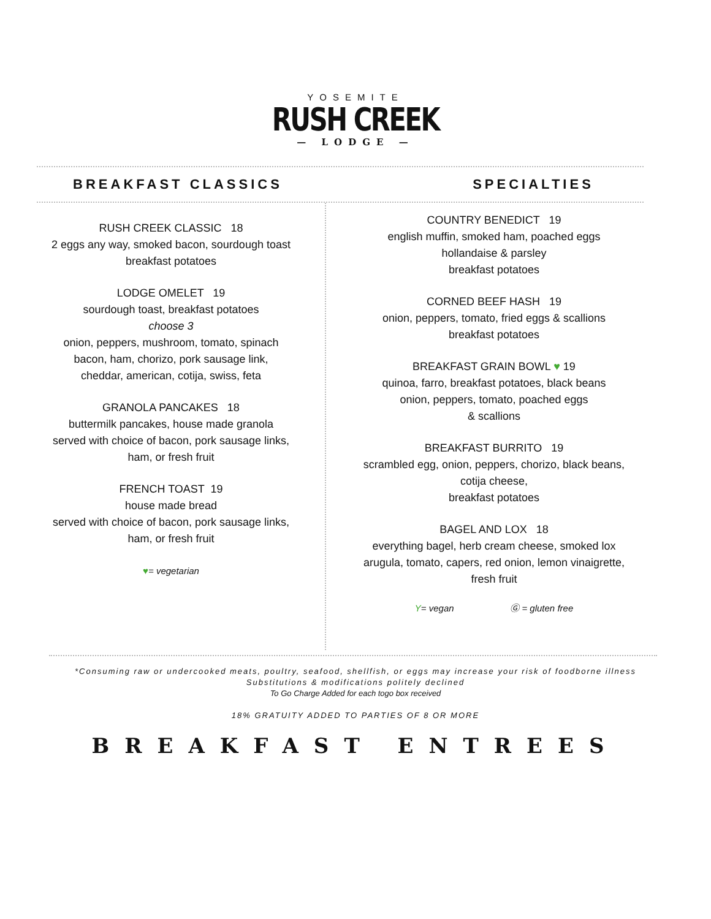YOSEMITE
RUSH CREEK
— LODGE —
BREAKFAST CLASSICS SPECIALTIES
RUSH CREEK CLASSIC 18
2 eggs any way, smoked bacon, sourdough toast
breakfast potatoes
LODGE OMELET 19
sourdough toast, breakfast potatoes
choose 3
onion, peppers, mushroom, tomato, spinach
bacon, ham, chorizo, pork sausage link,
cheddar, american, cotija, swiss, feta
GRANOLA PANCAKES 18
buttermilk pancakes, house made granola
served with choice of bacon, pork sausage links,
ham, or fresh fruit
FRENCH TOAST 19
house made bread
served with choice of bacon, pork sausage links,
ham, or fresh fruit
♥= vegetarian
COUNTRY BENEDICT 19
english muffin, smoked ham, poached eggs
hollandaise & parsley
breakfast potatoes
CORNED BEEF HASH 19
onion, peppers, tomato, fried eggs & scallions
breakfast potatoes
BREAKFAST GRAIN BOWL ♥ 19
quinoa, farro, breakfast potatoes, black beans
onion, peppers, tomato, poached eggs
& scallions
BREAKFAST BURRITO 19
scrambled egg, onion, peppers, chorizo, black beans,
cotija cheese,
breakfast potatoes
BAGEL AND LOX 18
everything bagel, herb cream cheese, smoked lox
arugula, tomato, capers, red onion, lemon vinaigrette,
fresh fruit
Y= vegan Ⓖ = gluten free
*Consuming raw or undercooked meats, poultry, seafood, shellfish, or eggs may increase your risk of foodborne illness
Substitutions & modifications politely declined
To Go Charge Added for each togo box received
18% GRATUITY ADDED TO PARTIES OF 8 OR MORE
BREAKFAST ENTREES